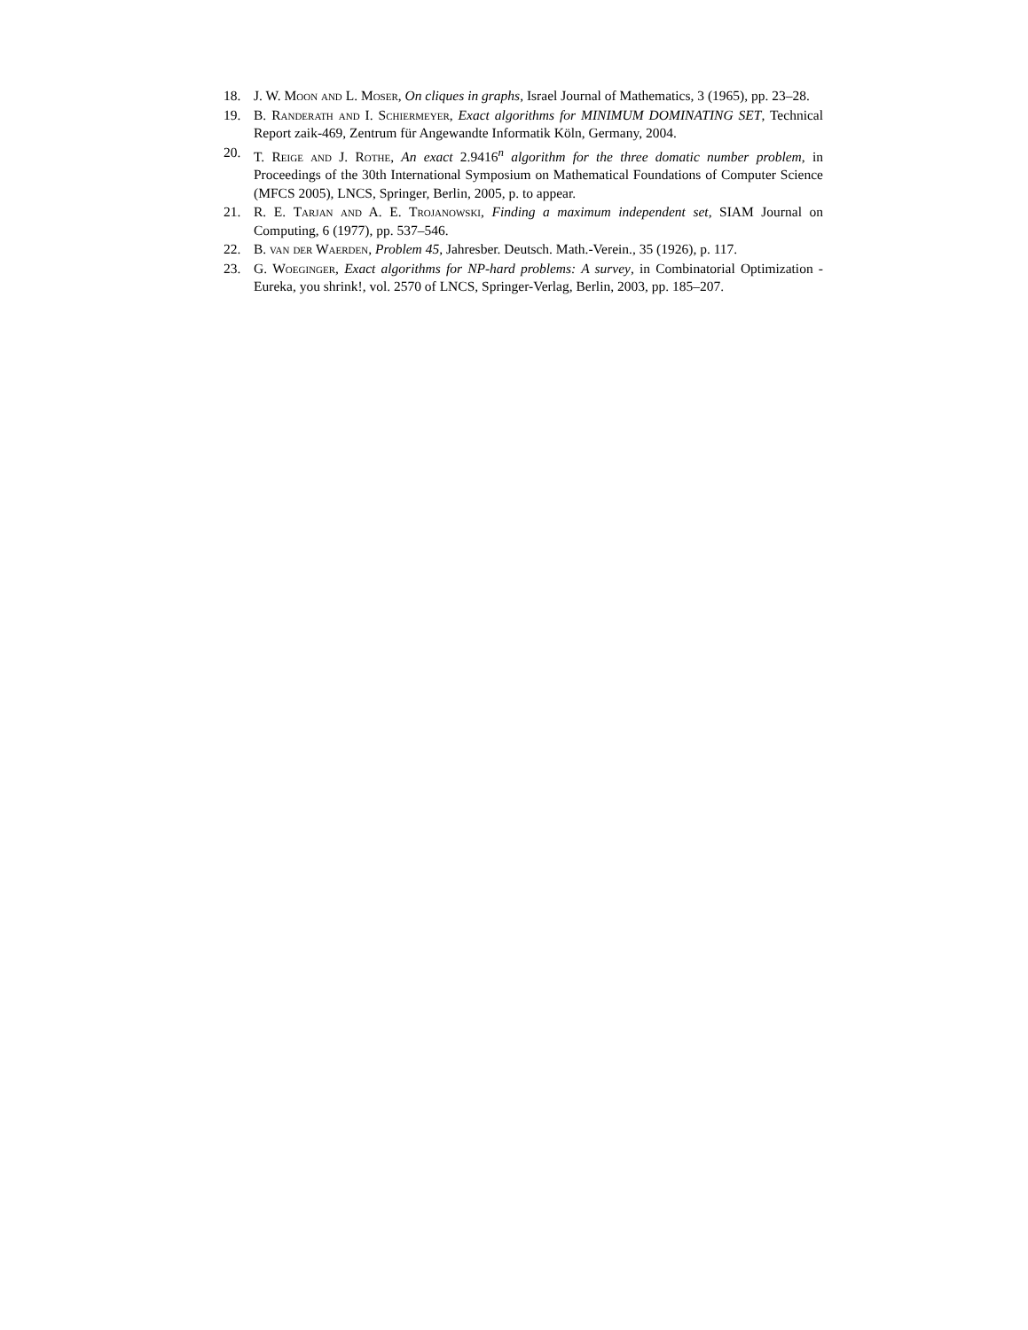18. J. W. Moon and L. Moser, On cliques in graphs, Israel Journal of Mathematics, 3 (1965), pp. 23–28.
19. B. Randerath and I. Schiermeyer, Exact algorithms for MINIMUM DOMINATING SET, Technical Report zaik-469, Zentrum für Angewandte Informatik Köln, Germany, 2004.
20. T. Reige and J. Rothe, An exact 2.9416<sup>n</sup> algorithm for the three domatic number problem, in Proceedings of the 30th International Symposium on Mathematical Foundations of Computer Science (MFCS 2005), LNCS, Springer, Berlin, 2005, p. to appear.
21. R. E. Tarjan and A. E. Trojanowski, Finding a maximum independent set, SIAM Journal on Computing, 6 (1977), pp. 537–546.
22. B. van der Waerden, Problem 45, Jahresber. Deutsch. Math.-Verein., 35 (1926), p. 117.
23. G. Woeginger, Exact algorithms for NP-hard problems: A survey, in Combinatorial Optimization - Eureka, you shrink!, vol. 2570 of LNCS, Springer-Verlag, Berlin, 2003, pp. 185–207.